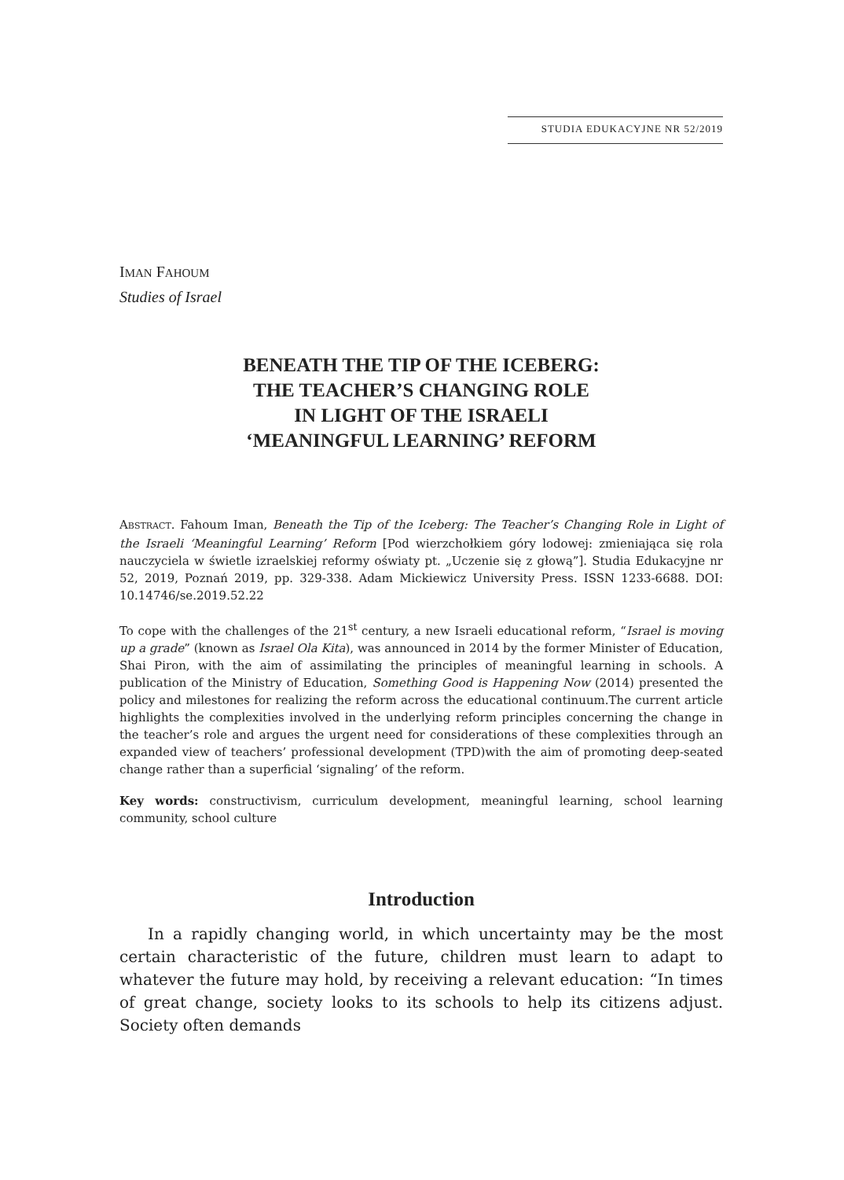STUDIA EDUKACYJNE NR 52/2019
IMAN FAHOUM
Studies of Israel
BENEATH THE TIP OF THE ICEBERG:
THE TEACHER’S CHANGING ROLE
IN LIGHT OF THE ISRAELI
‘MEANINGFUL LEARNING’ REFORM
ABSTRACT. Fahoum Iman, Beneath the Tip of the Iceberg: The Teacher’s Changing Role in Light of the Israeli ‘Meaningful Learning’ Reform [Pod wierzchołkiem góry lodowej: zmieniająca się rola nauczyciela w świetle izraelskiej reformy oświaty pt. „Uczenie się z głową”]. Studia Edukacyjne nr 52, 2019, Poznań 2019, pp. 329-338. Adam Mickiewicz University Press. ISSN 1233-6688. DOI: 10.14746/se.2019.52.22
To cope with the challenges of the 21<sup>st</sup> century, a new Israeli educational reform, “Israel is moving up a grade” (known as Israel Ola Kita), was announced in 2014 by the former Minister of Education, Shai Piron, with the aim of assimilating the principles of meaningful learning in schools. A publication of the Ministry of Education, Something Good is Happening Now (2014) presented the policy and milestones for realizing the reform across the educational continuum.The current article highlights the complexities involved in the underlying reform principles concerning the change in the teacher’s role and argues the urgent need for considerations of these complexities through an expanded view of teachers’ professional development (TPD)with the aim of promoting deep-seated change rather than a superficial ‘signaling’ of the reform.
Key words: constructivism, curriculum development, meaningful learning, school learning community, school culture
Introduction
In a rapidly changing world, in which uncertainty may be the most certain characteristic of the future, children must learn to adapt to whatever the future may hold, by receiving a relevant education: “In times of great change, society looks to its schools to help its citizens adjust. Society often demands